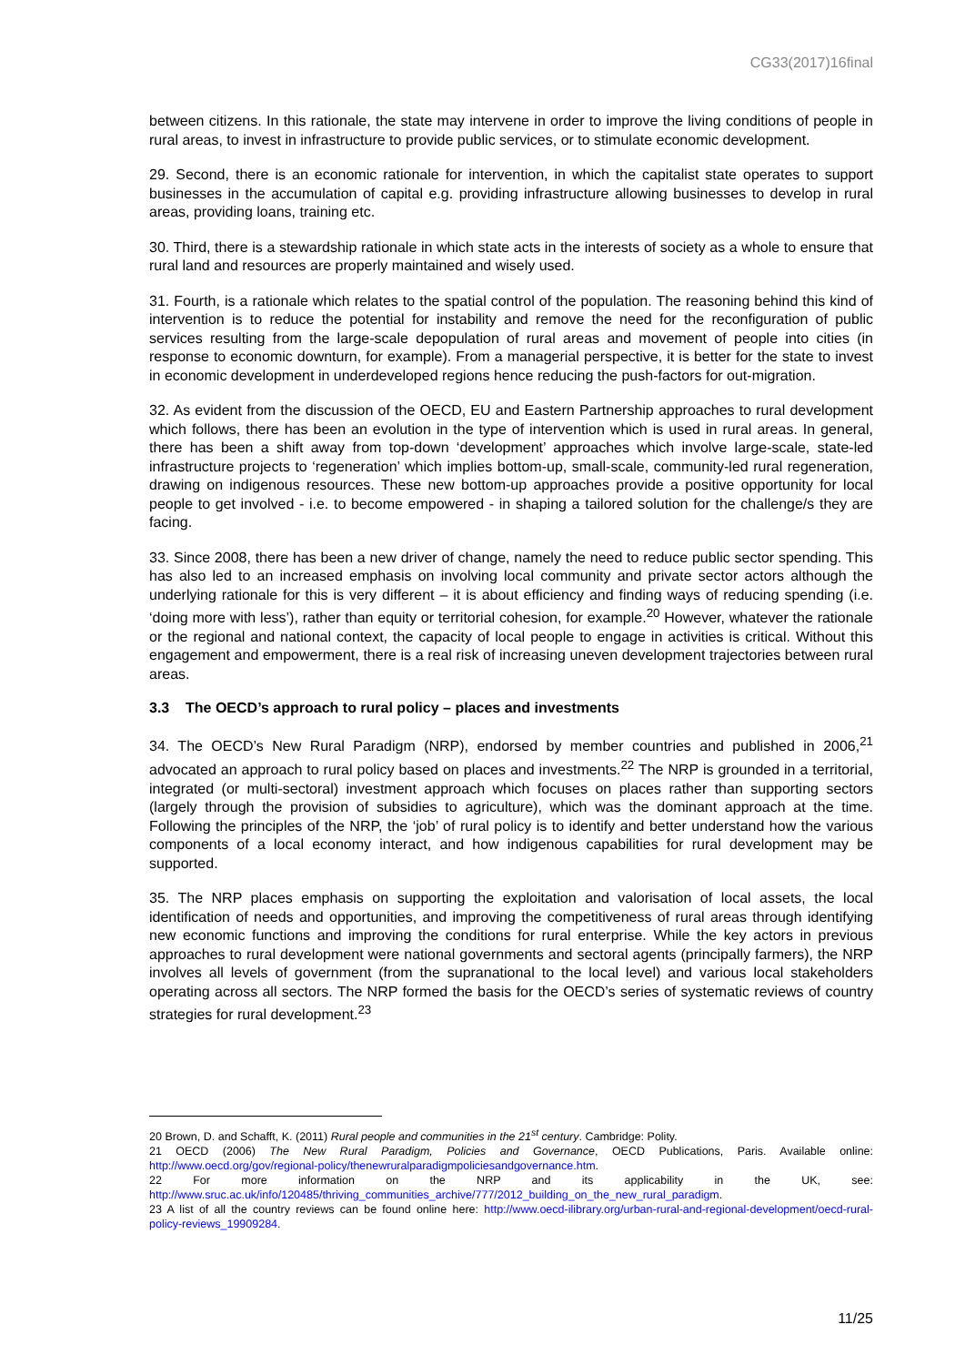CG33(2017)16final
between citizens. In this rationale, the state may intervene in order to improve the living conditions of people in rural areas, to invest in infrastructure to provide public services, or to stimulate economic development.
29. Second, there is an economic rationale for intervention, in which the capitalist state operates to support businesses in the accumulation of capital e.g. providing infrastructure allowing businesses to develop in rural areas, providing loans, training etc.
30. Third, there is a stewardship rationale in which state acts in the interests of society as a whole to ensure that rural land and resources are properly maintained and wisely used.
31. Fourth, is a rationale which relates to the spatial control of the population. The reasoning behind this kind of intervention is to reduce the potential for instability and remove the need for the reconfiguration of public services resulting from the large-scale depopulation of rural areas and movement of people into cities (in response to economic downturn, for example). From a managerial perspective, it is better for the state to invest in economic development in underdeveloped regions hence reducing the push-factors for out-migration.
32. As evident from the discussion of the OECD, EU and Eastern Partnership approaches to rural development which follows, there has been an evolution in the type of intervention which is used in rural areas. In general, there has been a shift away from top-down ‘development’ approaches which involve large-scale, state-led infrastructure projects to ‘regeneration’ which implies bottom-up, small-scale, community-led rural regeneration, drawing on indigenous resources. These new bottom-up approaches provide a positive opportunity for local people to get involved - i.e. to become empowered - in shaping a tailored solution for the challenge/s they are facing.
33. Since 2008, there has been a new driver of change, namely the need to reduce public sector spending. This has also led to an increased emphasis on involving local community and private sector actors although the underlying rationale for this is very different – it is about efficiency and finding ways of reducing spending (i.e. ‘doing more with less’), rather than equity or territorial cohesion, for example.<sup>20</sup> However, whatever the rationale or the regional and national context, the capacity of local people to engage in activities is critical. Without this engagement and empowerment, there is a real risk of increasing uneven development trajectories between rural areas.
3.3 The OECD’s approach to rural policy – places and investments
34. The OECD’s New Rural Paradigm (NRP), endorsed by member countries and published in 2006,<sup>21</sup> advocated an approach to rural policy based on places and investments.<sup>22</sup> The NRP is grounded in a territorial, integrated (or multi-sectoral) investment approach which focuses on places rather than supporting sectors (largely through the provision of subsidies to agriculture), which was the dominant approach at the time. Following the principles of the NRP, the ‘job’ of rural policy is to identify and better understand how the various components of a local economy interact, and how indigenous capabilities for rural development may be supported.
35. The NRP places emphasis on supporting the exploitation and valorisation of local assets, the local identification of needs and opportunities, and improving the competitiveness of rural areas through identifying new economic functions and improving the conditions for rural enterprise. While the key actors in previous approaches to rural development were national governments and sectoral agents (principally farmers), the NRP involves all levels of government (from the supranational to the local level) and various local stakeholders operating across all sectors. The NRP formed the basis for the OECD’s series of systematic reviews of country strategies for rural development.<sup>23</sup>
20 Brown, D. and Schafft, K. (2011) Rural people and communities in the 21<sup>st</sup> century. Cambridge: Polity.
21 OECD (2006) The New Rural Paradigm, Policies and Governance, OECD Publications, Paris. Available online: http://www.oecd.org/gov/regional-policy/thenewruralparadigmpoliciesandgovernance.htm.
22 For more information on the NRP and its applicability in the UK, see: http://www.sruc.ac.uk/info/120485/thriving_communities_archive/777/2012_building_on_the_new_rural_paradigm.
23 A list of all the country reviews can be found online here: http://www.oecd-ilibrary.org/urban-rural-and-regional-development/oecd-rural-policy-reviews_19909284.
11/25